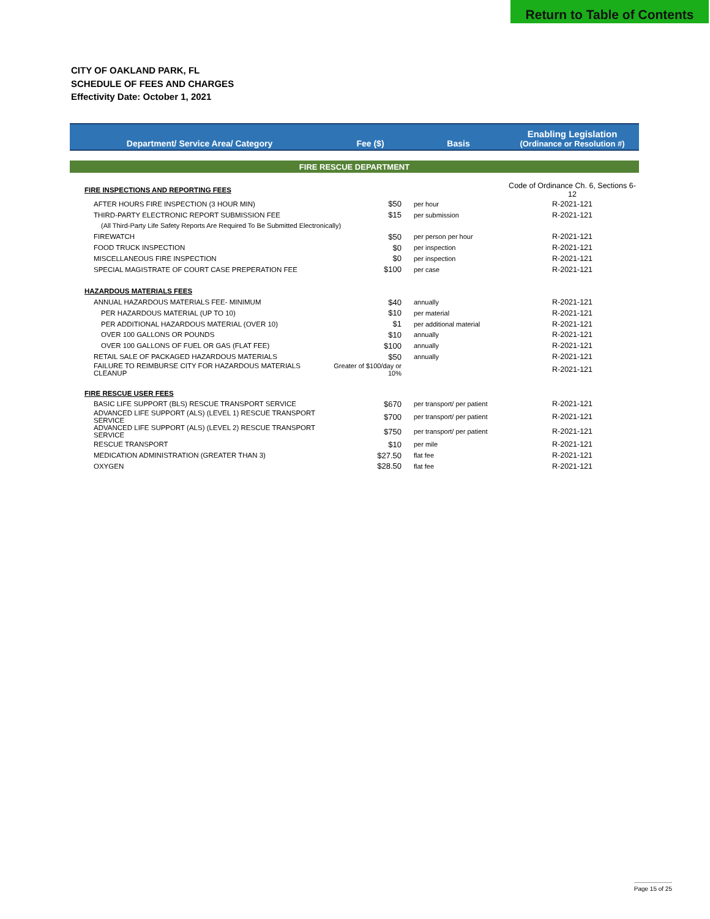Return to Table of Contents
CITY OF OAKLAND PARK, FL
SCHEDULE OF FEES AND CHARGES
Effectivity Date: October 1, 2021
| Department/ Service Area/ Category | Fee ($) | Basis | Enabling Legislation (Ordinance or Resolution #) |
| --- | --- | --- | --- |
| FIRE RESCUE DEPARTMENT | | | |
| FIRE INSPECTIONS AND REPORTING FEES | | | Code of Ordinance Ch. 6, Sections 6-12 |
| AFTER HOURS FIRE INSPECTION (3 HOUR MIN) | $50 | per hour | R-2021-121 |
| THIRD-PARTY ELECTRONIC REPORT SUBMISSION FEE | $15 | per submission | R-2021-121 |
| (All Third-Party Life Safety Reports Are Required To Be Submitted Electronically) | | | |
| FIREWATCH | $50 | per person per hour | R-2021-121 |
| FOOD TRUCK INSPECTION | $0 | per inspection | R-2021-121 |
| MISCELLANEOUS FIRE INSPECTION | $0 | per inspection | R-2021-121 |
| SPECIAL MAGISTRATE OF COURT CASE PREPERATION FEE | $100 | per case | R-2021-121 |
| HAZARDOUS MATERIALS FEES | | | |
| ANNUAL HAZARDOUS MATERIALS FEE- MINIMUM | $40 | annually | R-2021-121 |
| PER HAZARDOUS MATERIAL (UP TO 10) | $10 | per material | R-2021-121 |
| PER ADDITIONAL HAZARDOUS MATERIAL (OVER 10) | $1 | per additional material | R-2021-121 |
| OVER 100 GALLONS OR POUNDS | $10 | annually | R-2021-121 |
| OVER 100 GALLONS OF FUEL OR GAS (FLAT FEE) | $100 | annually | R-2021-121 |
| RETAIL SALE OF PACKAGED HAZARDOUS MATERIALS | $50 | annually | R-2021-121 |
| FAILURE TO REIMBURSE CITY FOR HAZARDOUS MATERIALS CLEANUP | Greater of $100/day or 10% | | R-2021-121 |
| FIRE RESCUE USER FEES | | | |
| BASIC LIFE SUPPORT (BLS) RESCUE TRANSPORT SERVICE | $670 | per transport/ per patient | R-2021-121 |
| ADVANCED LIFE SUPPORT (ALS) (LEVEL 1) RESCUE TRANSPORT SERVICE | $700 | per transport/ per patient | R-2021-121 |
| ADVANCED LIFE SUPPORT (ALS) (LEVEL 2) RESCUE TRANSPORT SERVICE | $750 | per transport/ per patient | R-2021-121 |
| RESCUE TRANSPORT | $10 | per mile | R-2021-121 |
| MEDICATION ADMINISTRATION (GREATER THAN 3) | $27.50 | flat fee | R-2021-121 |
| OXYGEN | $28.50 | flat fee | R-2021-121 |
Page 15 of 25